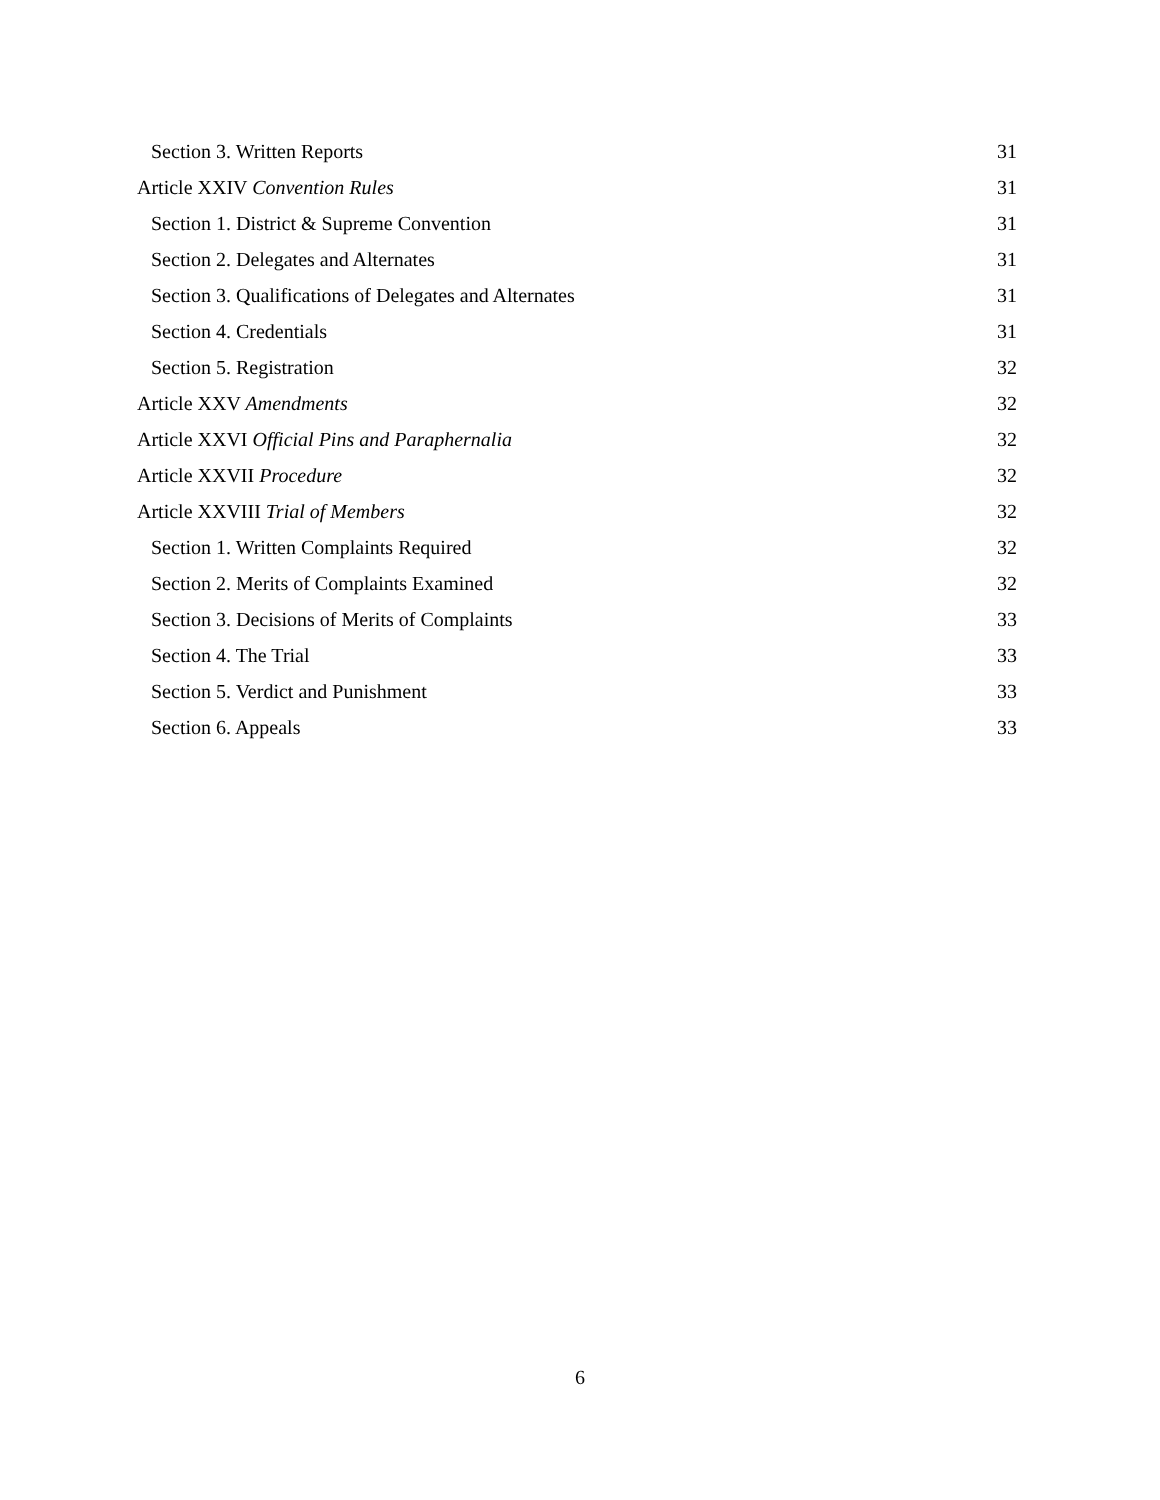Section 3. Written Reports 31
Article XXIV Convention Rules 31
Section 1. District & Supreme Convention 31
Section 2. Delegates and Alternates 31
Section 3. Qualifications of Delegates and Alternates 31
Section 4. Credentials 31
Section 5. Registration 32
Article XXV Amendments 32
Article XXVI Official Pins and Paraphernalia 32
Article XXVII Procedure 32
Article XXVIII Trial of Members 32
Section 1. Written Complaints Required 32
Section 2. Merits of Complaints Examined 32
Section 3. Decisions of Merits of Complaints 33
Section 4. The Trial 33
Section 5. Verdict and Punishment 33
Section 6. Appeals 33
6